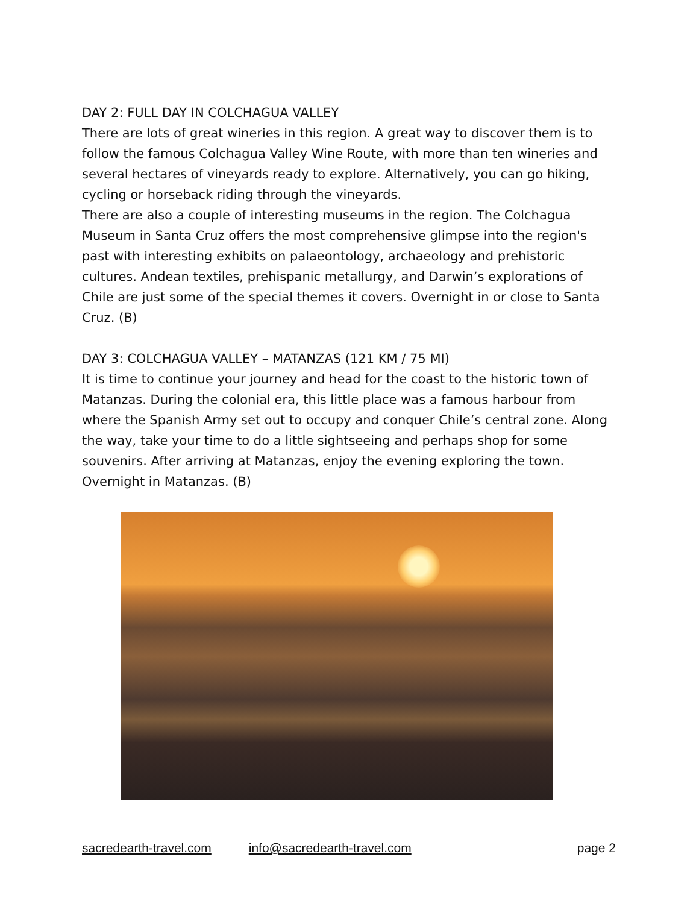DAY 2: FULL DAY IN COLCHAGUA VALLEY
There are lots of great wineries in this region. A great way to discover them is to follow the famous Colchagua Valley Wine Route, with more than ten wineries and several hectares of vineyards ready to explore. Alternatively, you can go hiking, cycling or horseback riding through the vineyards.
There are also a couple of interesting museums in the region. The Colchagua Museum in Santa Cruz offers the most comprehensive glimpse into the region's past with interesting exhibits on palaeontology, archaeology and prehistoric cultures. Andean textiles, prehispanic metallurgy, and Darwin’s explorations of Chile are just some of the special themes it covers. Overnight in or close to Santa Cruz. (B)
DAY 3: COLCHAGUA VALLEY – MATANZAS (121 KM / 75 MI)
It is time to continue your journey and head for the coast to the historic town of Matanzas. During the colonial era, this little place was a famous harbour from where the Spanish Army set out to occupy and conquer Chile’s central zone. Along the way, take your time to do a little sightseeing and perhaps shop for some souvenirs. After arriving at Matanzas, enjoy the evening exploring the town. Overnight in Matanzas. (B)
sacredearth-travel.com info@sacredearth-travel.com page 2